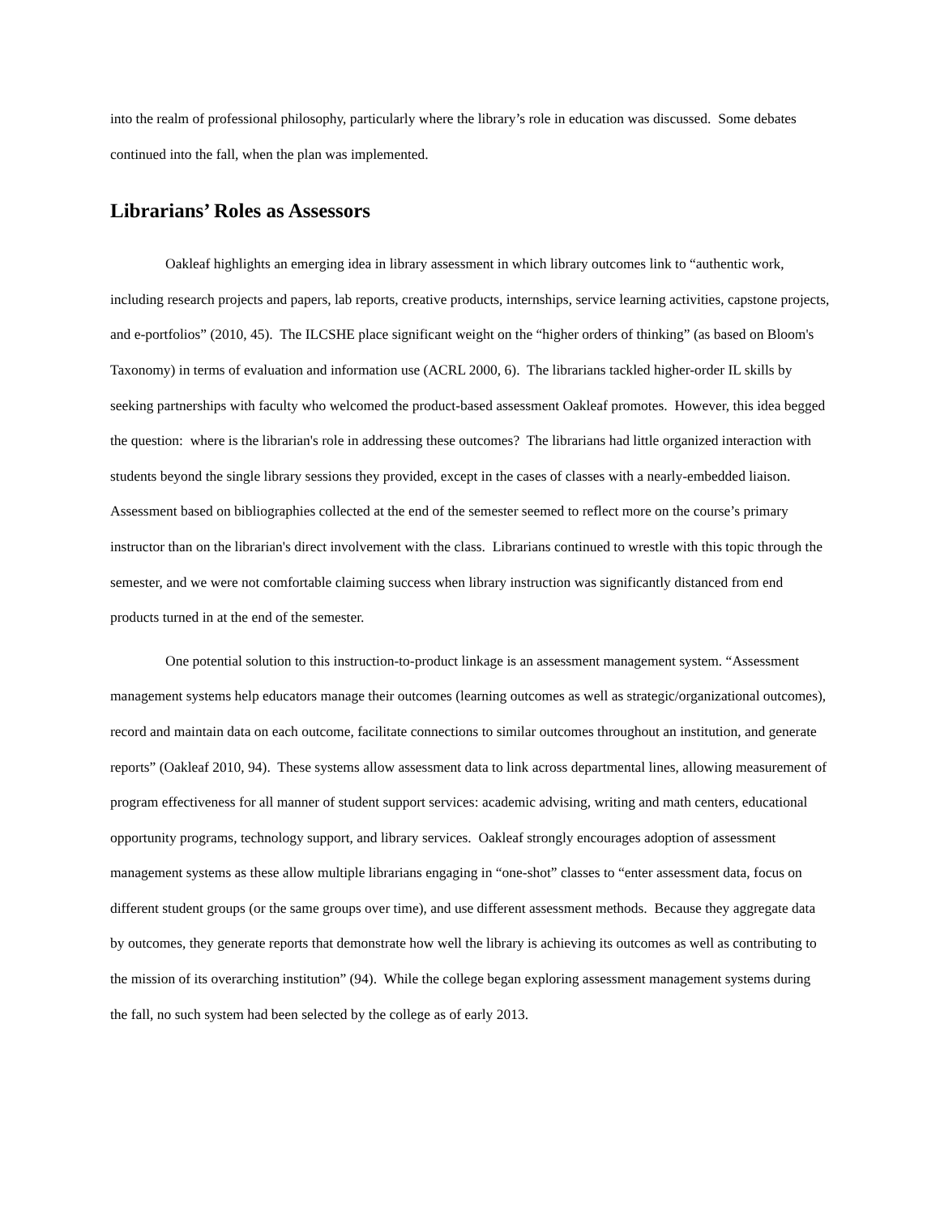into the realm of professional philosophy, particularly where the library’s role in education was discussed. Some debates continued into the fall, when the plan was implemented.
Librarians’ Roles as Assessors
Oakleaf highlights an emerging idea in library assessment in which library outcomes link to “authentic work, including research projects and papers, lab reports, creative products, internships, service learning activities, capstone projects, and e-portfolios” (2010, 45). The ILCSHE place significant weight on the “higher orders of thinking” (as based on Bloom's Taxonomy) in terms of evaluation and information use (ACRL 2000, 6). The librarians tackled higher-order IL skills by seeking partnerships with faculty who welcomed the product-based assessment Oakleaf promotes. However, this idea begged the question: where is the librarian's role in addressing these outcomes? The librarians had little organized interaction with students beyond the single library sessions they provided, except in the cases of classes with a nearly-embedded liaison. Assessment based on bibliographies collected at the end of the semester seemed to reflect more on the course’s primary instructor than on the librarian's direct involvement with the class. Librarians continued to wrestle with this topic through the semester, and we were not comfortable claiming success when library instruction was significantly distanced from end products turned in at the end of the semester.
One potential solution to this instruction-to-product linkage is an assessment management system. “Assessment management systems help educators manage their outcomes (learning outcomes as well as strategic/organizational outcomes), record and maintain data on each outcome, facilitate connections to similar outcomes throughout an institution, and generate reports” (Oakleaf 2010, 94). These systems allow assessment data to link across departmental lines, allowing measurement of program effectiveness for all manner of student support services: academic advising, writing and math centers, educational opportunity programs, technology support, and library services. Oakleaf strongly encourages adoption of assessment management systems as these allow multiple librarians engaging in “one-shot” classes to “enter assessment data, focus on different student groups (or the same groups over time), and use different assessment methods. Because they aggregate data by outcomes, they generate reports that demonstrate how well the library is achieving its outcomes as well as contributing to the mission of its overarching institution” (94). While the college began exploring assessment management systems during the fall, no such system had been selected by the college as of early 2013.